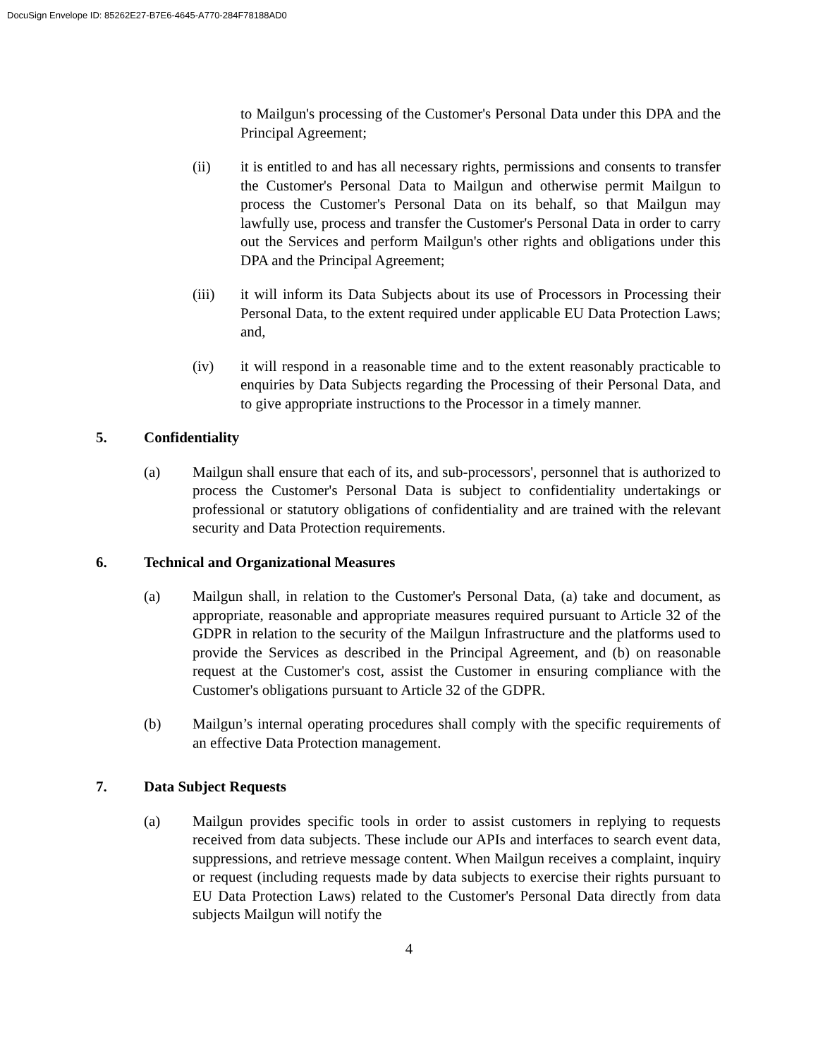DocuSign Envelope ID: 85262E27-B7E6-4645-A770-284F78188AD0
to Mailgun's processing of the Customer's Personal Data under this DPA and the Principal Agreement;
(ii) it is entitled to and has all necessary rights, permissions and consents to transfer the Customer's Personal Data to Mailgun and otherwise permit Mailgun to process the Customer's Personal Data on its behalf, so that Mailgun may lawfully use, process and transfer the Customer's Personal Data in order to carry out the Services and perform Mailgun's other rights and obligations under this DPA and the Principal Agreement;
(iii) it will inform its Data Subjects about its use of Processors in Processing their Personal Data, to the extent required under applicable EU Data Protection Laws; and,
(iv) it will respond in a reasonable time and to the extent reasonably practicable to enquiries by Data Subjects regarding the Processing of their Personal Data, and to give appropriate instructions to the Processor in a timely manner.
5. Confidentiality
(a) Mailgun shall ensure that each of its, and sub-processors', personnel that is authorized to process the Customer's Personal Data is subject to confidentiality undertakings or professional or statutory obligations of confidentiality and are trained with the relevant security and Data Protection requirements.
6. Technical and Organizational Measures
(a) Mailgun shall, in relation to the Customer's Personal Data, (a) take and document, as appropriate, reasonable and appropriate measures required pursuant to Article 32 of the GDPR in relation to the security of the Mailgun Infrastructure and the platforms used to provide the Services as described in the Principal Agreement, and (b) on reasonable request at the Customer's cost, assist the Customer in ensuring compliance with the Customer's obligations pursuant to Article 32 of the GDPR.
(b) Mailgun’s internal operating procedures shall comply with the specific requirements of an effective Data Protection management.
7. Data Subject Requests
(a) Mailgun provides specific tools in order to assist customers in replying to requests received from data subjects. These include our APIs and interfaces to search event data, suppressions, and retrieve message content. When Mailgun receives a complaint, inquiry or request (including requests made by data subjects to exercise their rights pursuant to EU Data Protection Laws) related to the Customer's Personal Data directly from data subjects Mailgun will notify the
4